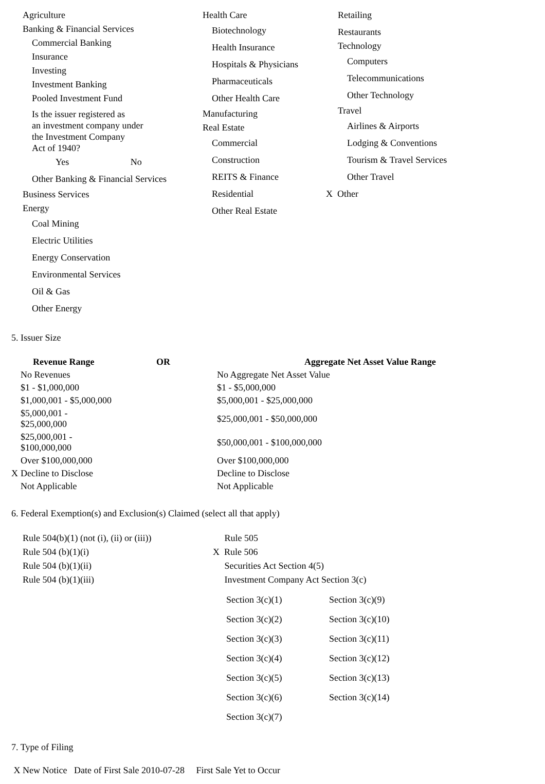Agriculture
Banking & Financial Services
Commercial Banking
Insurance
Investing
Investment Banking
Pooled Investment Fund
Is the issuer registered as
an investment company under
the Investment Company
Act of 1940?
Yes No
Other Banking & Financial Services
Business Services
Energy
Coal Mining
Electric Utilities
Energy Conservation
Environmental Services
Oil & Gas
Other Energy
Health Care
Biotechnology
Health Insurance
Hospitals & Physicians
Pharmaceuticals
Other Health Care
Manufacturing
Real Estate
Commercial
Construction
REITS & Finance
Residential
Other Real Estate
Retailing
Restaurants
Technology
Computers
Telecommunications
Other Technology
Travel
Airlines & Airports
Lodging & Conventions
Tourism & Travel Services
Other Travel
X Other
5. Issuer Size
| | Revenue Range | OR | | Aggregate Net Asset Value Range |
| --- | --- | --- | --- | --- |
| | No Revenues | | | No Aggregate Net Asset Value |
| | $1 - $1,000,000 | | | $1 - $5,000,000 |
| | $1,000,001 - $5,000,000 | | | $5,000,001 - $25,000,000 |
| | $5,000,001 - $25,000,000 | | | $25,000,001 - $50,000,000 |
| | $25,000,001 - $100,000,000 | | | $50,000,001 - $100,000,000 |
| | Over $100,000,000 | | | Over $100,000,000 |
| X | Decline to Disclose | | | Decline to Disclose |
| | Not Applicable | | | Not Applicable |
6. Federal Exemption(s) and Exclusion(s) Claimed (select all that apply)
Rule 504(b)(1) (not (i), (ii) or (iii))
Rule 504 (b)(1)(i)
Rule 504 (b)(1)(ii)
Rule 504 (b)(1)(iii)
Rule 505
X Rule 506
Securities Act Section 4(5)
Investment Company Act Section 3(c)
| Section 3(c)(1) | Section 3(c)(9) |
| Section 3(c)(2) | Section 3(c)(10) |
| Section 3(c)(3) | Section 3(c)(11) |
| Section 3(c)(4) | Section 3(c)(12) |
| Section 3(c)(5) | Section 3(c)(13) |
| Section 3(c)(6) | Section 3(c)(14) |
| Section 3(c)(7) | |
7. Type of Filing
X New Notice Date of First Sale 2010-07-28 First Sale Yet to Occur